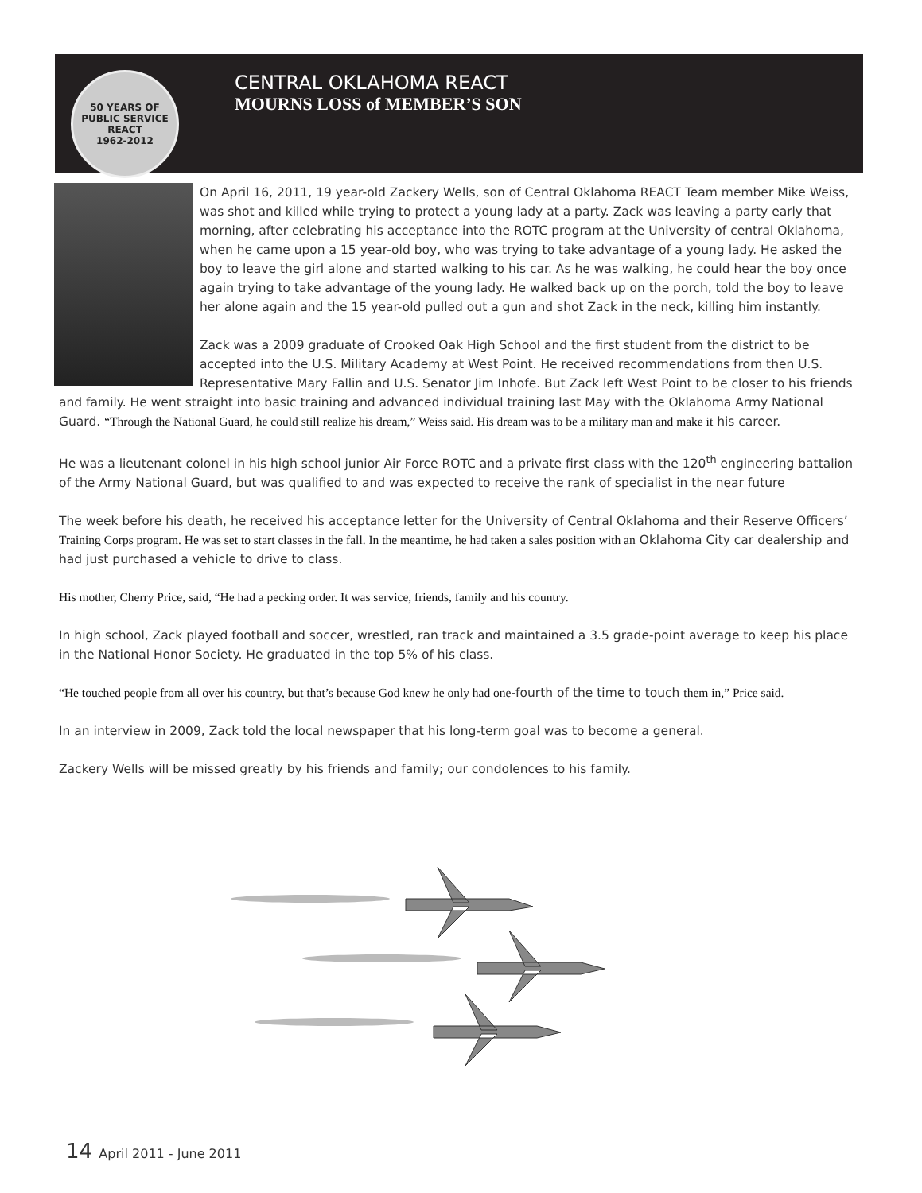50 YEARS OF PUBLIC SERVICE
REACT
1962-2012
CENTRAL OKLAHOMA REACT
MOURNS LOSS of MEMBER’S SON
On April 16, 2011, 19 year-old Zackery Wells, son of Central Oklahoma REACT Team member Mike Weiss, was shot and killed while trying to protect a young lady at a party. Zack was leaving a party early that morning, after celebrating his acceptance into the ROTC program at the University of central Oklahoma, when he came upon a 15 year-old boy, who was trying to take advantage of a young lady. He asked the boy to leave the girl alone and started walking to his car. As he was walking, he could hear the boy once again trying to take advantage of the young lady. He walked back up on the porch, told the boy to leave her alone again and the 15 year-old pulled out a gun and shot Zack in the neck, killing him instantly.
Zack was a 2009 graduate of Crooked Oak High School and the first student from the district to be accepted into the U.S. Military Academy at West Point. He received recommendations from then U.S. Representative Mary Fallin and U.S. Senator Jim Inhofe. But Zack left West Point to be closer to his friends and family. He went straight into basic training and advanced individual training last May with the Oklahoma Army National Guard. “Through the National Guard, he could still realize his dream,” Weiss said. His dream was to be a military man and make it his career.
He was a lieutenant colonel in his high school junior Air Force ROTC and a private first class with the 120<sup>th</sup> engineering battalion of the Army National Guard, but was qualified to and was expected to receive the rank of specialist in the near future
The week before his death, he received his acceptance letter for the University of Central Oklahoma and their Reserve Officers’ Training Corps program. He was set to start classes in the fall. In the meantime, he had taken a sales position with an Oklahoma City car dealership and had just purchased a vehicle to drive to class.
His mother, Cherry Price, said, “He had a pecking order. It was service, friends, family and his country.
In high school, Zack played football and soccer, wrestled, ran track and maintained a 3.5 grade-point average to keep his place in the National Honor Society. He graduated in the top 5% of his class.
“He touched people from all over his country, but that’s because God knew he only had one-fourth of the time to touch them in,” Price said.
In an interview in 2009, Zack told the local newspaper that his long-term goal was to become a general.
Zackery Wells will be missed greatly by his friends and family; our condolences to his family.
14 April 2011 - June 2011